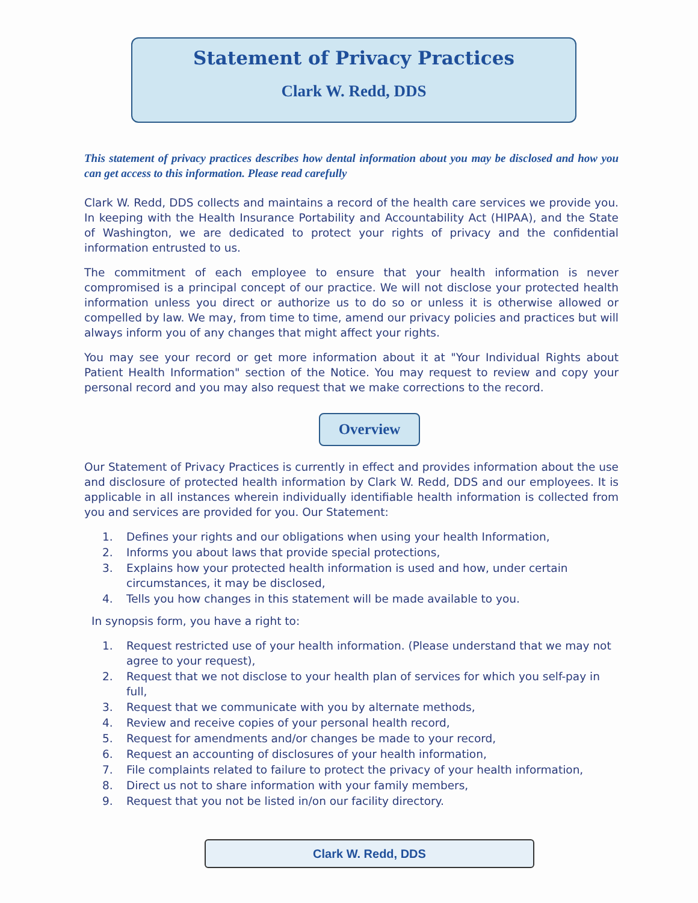Statement of Privacy Practices
Clark W. Redd, DDS
This statement of privacy practices describes how dental information about you may be disclosed and how you can get access to this information. Please read carefully
Clark W. Redd, DDS collects and maintains a record of the health care services we provide you. In keeping with the Health Insurance Portability and Accountability Act (HIPAA), and the State of Washington, we are dedicated to protect your rights of privacy and the confidential information entrusted to us.
The commitment of each employee to ensure that your health information is never compromised is a principal concept of our practice. We will not disclose your protected health information unless you direct or authorize us to do so or unless it is otherwise allowed or compelled by law. We may, from time to time, amend our privacy policies and practices but will always inform you of any changes that might affect your rights.
You may see your record or get more information about it at "Your Individual Rights about Patient Health Information" section of the Notice. You may request to review and copy your personal record and you may also request that we make corrections to the record.
Overview
Our Statement of Privacy Practices is currently in effect and provides information about the use and disclosure of protected health information by Clark W. Redd, DDS and our employees. It is applicable in all instances wherein individually identifiable health information is collected from you and services are provided for you. Our Statement:
1. Defines your rights and our obligations when using your health Information,
2. Informs you about laws that provide special protections,
3. Explains how your protected health information is used and how, under certain circumstances, it may be disclosed,
4. Tells you how changes in this statement will be made available to you.
In synopsis form, you have a right to:
1. Request restricted use of your health information. (Please understand that we may not agree to your request),
2. Request that we not disclose to your health plan of services for which you self-pay in full,
3. Request that we communicate with you by alternate methods,
4. Review and receive copies of your personal health record,
5. Request for amendments and/or changes be made to your record,
6. Request an accounting of disclosures of your health information,
7. File complaints related to failure to protect the privacy of your health information,
8. Direct us not to share information with your family members,
9. Request that you not be listed in/on our facility directory.
Clark W. Redd, DDS